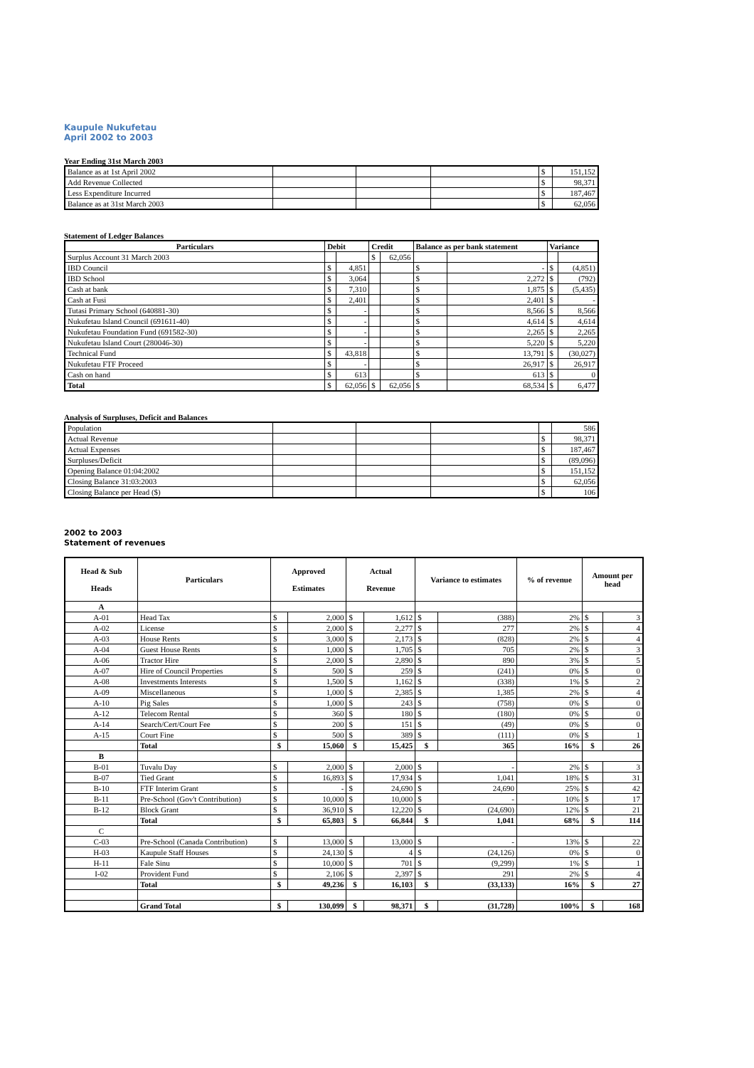Kaupule Nukufetau
April 2002 to 2003
Year Ending 31st March 2003
| Balance as at 1st April 2002 | | | | $ | 151,152 |
| Add Revenue Collected | | | | $ | 98,371 |
| Less Expenditure Incurred | | | | $ | 187,467 |
| Balance as at 31st March 2003 | | | | $ | 62,056 |
Statement of Ledger Balances
| Particulars | Debit | | Credit | | Balance as per bank statement | | Variance | |
| --- | --- | --- | --- | --- | --- | --- | --- | --- |
| Surplus Account 31 March 2003 | | | $ | 62,056 | | | | |
| IBD Council | $ | 4,851 | | | $ | - | $ | (4,851) |
| IBD School | $ | 3,064 | | | $ | 2,272 | $ | (792) |
| Cash at bank | $ | 7,310 | | | $ | 1,875 | $ | (5,435) |
| Cash at Fusi | $ | 2,401 | | | $ | 2,401 | $ | - |
| Tutasi Primary School (640881-30) | $ | - | | | $ | 8,566 | $ | 8,566 |
| Nukufetau Island Council (691611-40) | $ | - | | | $ | 4,614 | $ | 4,614 |
| Nukufetau Foundation Fund (691582-30) | $ | - | | | $ | 2,265 | $ | 2,265 |
| Nukufetau Island Court (280046-30) | $ | - | | | $ | 5,220 | $ | 5,220 |
| Technical Fund | $ | 43,818 | | | $ | 13,791 | $ | (30,027) |
| Nukufetau FTF Proceed | $ | - | | | $ | 26,917 | $ | 26,917 |
| Cash on hand | $ | 613 | | | $ | 613 | $ | 0 |
| Total | $ | 62,056 | $ | 62,056 | $ | 68,534 | $ | 6,477 |
Analysis of Surpluses, Deficit and Balances
| Population | | | | | 586 |
| Actual Revenue | | | | $ | 98,371 |
| Actual Expenses | | | | $ | 187,467 |
| Surpluses/Deficit | | | | $ | (89,096) |
| Opening Balance 01:04:2002 | | | | $ | 151,152 |
| Closing Balance 31:03:2003 | | | | $ | 62,056 |
| Closing Balance per Head ($) | | | | $ | 106 |
2002 to 2003
Statement of revenues
| Head & Sub Heads | Particulars | Approved Estimates | | Actual Revenue | | Variance to estimates | | % of revenue | Amount per head | |
| --- | --- | --- | --- | --- | --- | --- | --- | --- | --- | --- |
| A | | | | | | | | | | |
| A-01 | Head Tax | $ | 2,000 | $ | 1,612 | $ | (388) | 2% | $ | 3 |
| A-02 | License | $ | 2,000 | $ | 2,277 | $ | 277 | 2% | $ | 4 |
| A-03 | House Rents | $ | 3,000 | $ | 2,173 | $ | (828) | 2% | $ | 4 |
| A-04 | Guest House Rents | $ | 1,000 | $ | 1,705 | $ | 705 | 2% | $ | 3 |
| A-06 | Tractor Hire | $ | 2,000 | $ | 2,890 | $ | 890 | 3% | $ | 5 |
| A-07 | Hire of Council Properties | $ | 500 | $ | 259 | $ | (241) | 0% | $ | 0 |
| A-08 | Investments Interests | $ | 1,500 | $ | 1,162 | $ | (338) | 1% | $ | 2 |
| A-09 | Miscellaneous | $ | 1,000 | $ | 2,385 | $ | 1,385 | 2% | $ | 4 |
| A-10 | Pig Sales | $ | 1,000 | $ | 243 | $ | (758) | 0% | $ | 0 |
| A-12 | Telecom Rental | $ | 360 | $ | 180 | $ | (180) | 0% | $ | 0 |
| A-14 | Search/Cert/Court Fee | $ | 200 | $ | 151 | $ | (49) | 0% | $ | 0 |
| A-15 | Court Fine | $ | 500 | $ | 389 | $ | (111) | 0% | $ | 1 |
| | Total | $ | 15,060 | $ | 15,425 | $ | 365 | 16% | $ | 26 |
| B | | | | | | | | | | |
| B-01 | Tuvalu Day | $ | 2,000 | $ | 2,000 | $ | - | 2% | $ | 3 |
| B-07 | Tied Grant | $ | 16,893 | $ | 17,934 | $ | 1,041 | 18% | $ | 31 |
| B-10 | FTF Interim Grant | $ | - | $ | 24,690 | $ | 24,690 | 25% | $ | 42 |
| B-11 | Pre-School (Gov't Contribution) | $ | 10,000 | $ | 10,000 | $ | - | 10% | $ | 17 |
| B-12 | Block Grant | $ | 36,910 | $ | 12,220 | $ | (24,690) | 12% | $ | 21 |
| | Total | $ | 65,803 | $ | 66,844 | $ | 1,041 | 68% | $ | 114 |
| C | | | | | | | | | | |
| C-03 | Pre-School (Canada Contribution) | $ | 13,000 | $ | 13,000 | $ | - | 13% | $ | 22 |
| H-03 | Kaupule Staff Houses | $ | 24,130 | $ | 4 | $ | (24,126) | 0% | $ | 0 |
| H-11 | Fale Sinu | $ | 10,000 | $ | 701 | $ | (9,299) | 1% | $ | 1 |
| I-02 | Provident Fund | $ | 2,106 | $ | 2,397 | $ | 291 | 2% | $ | 4 |
| | Total | $ | 49,236 | $ | 16,103 | $ | (33,133) | 16% | $ | 27 |
| | Grand Total | $ | 130,099 | $ | 98,371 | $ | (31,728) | 100% | $ | 168 |